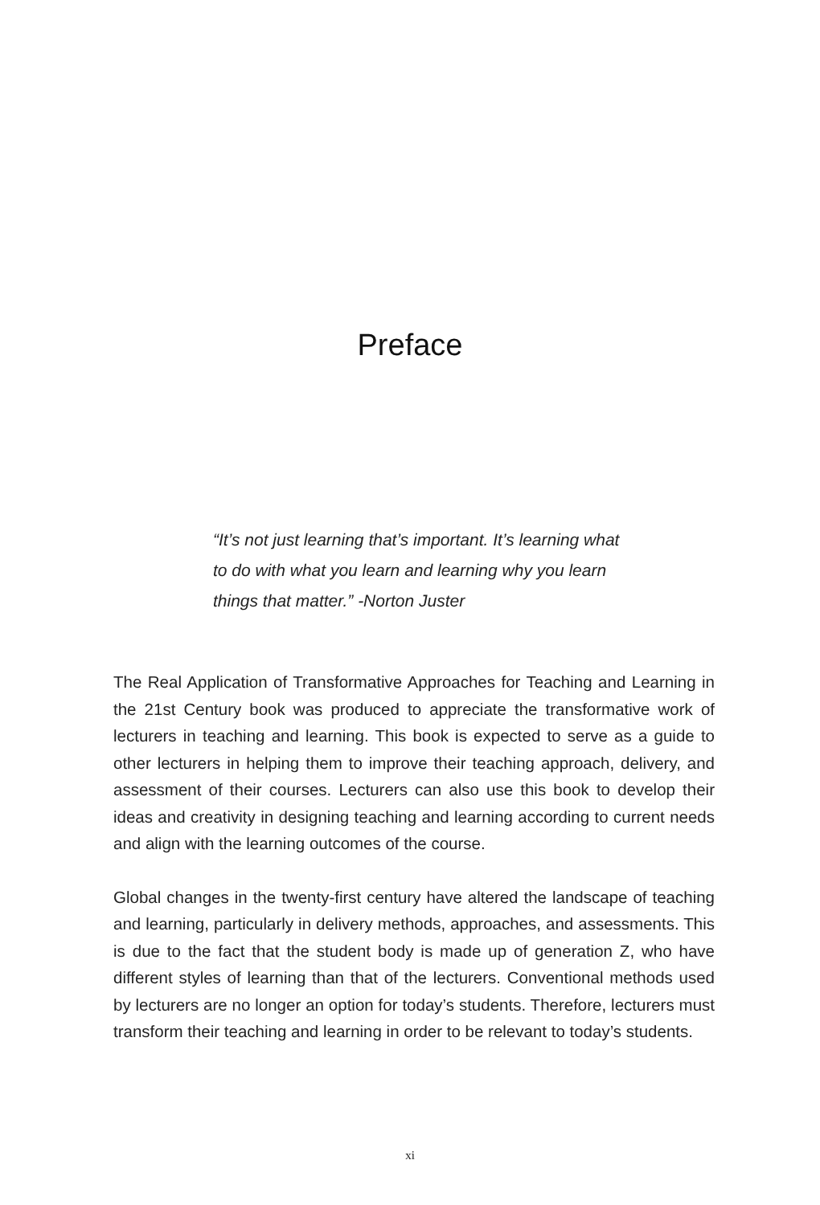Preface
“It’s not just learning that’s important. It’s learning what to do with what you learn and learning why you learn things that matter.” -Norton Juster
The Real Application of Transformative Approaches for Teaching and Learning in the 21st Century book was produced to appreciate the transformative work of lecturers in teaching and learning. This book is expected to serve as a guide to other lecturers in helping them to improve their teaching approach, delivery, and assessment of their courses. Lecturers can also use this book to develop their ideas and creativity in designing teaching and learning according to current needs and align with the learning outcomes of the course.
Global changes in the twenty-first century have altered the landscape of teaching and learning, particularly in delivery methods, approaches, and assessments. This is due to the fact that the student body is made up of generation Z, who have different styles of learning than that of the lecturers. Conventional methods used by lecturers are no longer an option for today’s students. Therefore, lecturers must transform their teaching and learning in order to be relevant to today’s students.
xi